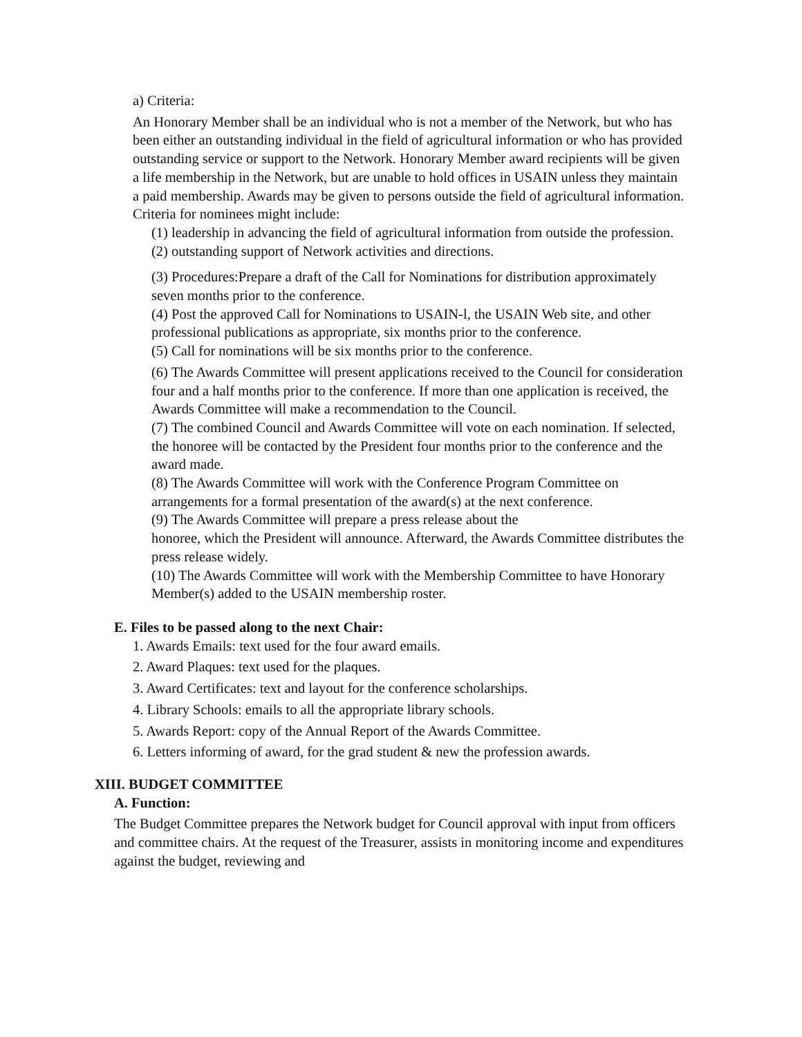a) Criteria:
An Honorary Member shall be an individual who is not a member of the Network, but who has been either an outstanding individual in the field of agricultural information or who has provided outstanding service or support to the Network. Honorary Member award recipients will be given a life membership in the Network, but are unable to hold offices in USAIN unless they maintain a paid membership. Awards may be given to persons outside the field of agricultural information. Criteria for nominees might include:
(1) leadership in advancing the field of agricultural information from outside the profession.
(2) outstanding support of Network activities and directions.
(3) Procedures:Prepare a draft of the Call for Nominations for distribution approximately seven months prior to the conference.
(4) Post the approved Call for Nominations to USAIN-l, the USAIN Web site, and other professional publications as appropriate, six months prior to the conference.
(5) Call for nominations will be six months prior to the conference.
(6) The Awards Committee will present applications received to the Council for consideration four and a half months prior to the conference. If more than one application is received, the Awards Committee will make a recommendation to the Council.
(7) The combined Council and Awards Committee will vote on each nomination. If selected, the honoree will be contacted by the President four months prior to the conference and the award made.
(8) The Awards Committee will work with the Conference Program Committee on arrangements for a formal presentation of the award(s) at the next conference.
(9) The Awards Committee will prepare a press release about the
honoree, which the President will announce. Afterward, the Awards Committee distributes the press release widely.
(10) The Awards Committee will work with the Membership Committee to have Honorary Member(s) added to the USAIN membership roster.
E. Files to be passed along to the next Chair:
1. Awards Emails: text used for the four award emails.
2. Award Plaques: text used for the plaques.
3. Award Certificates: text and layout for the conference scholarships.
4. Library Schools: emails to all the appropriate library schools.
5. Awards Report: copy of the Annual Report of the Awards Committee.
6. Letters informing of award, for the grad student & new the profession awards.
XIII. BUDGET COMMITTEE
A. Function:
The Budget Committee prepares the Network budget for Council approval with input from officers and committee chairs. At the request of the Treasurer, assists in monitoring income and expenditures against the budget, reviewing and